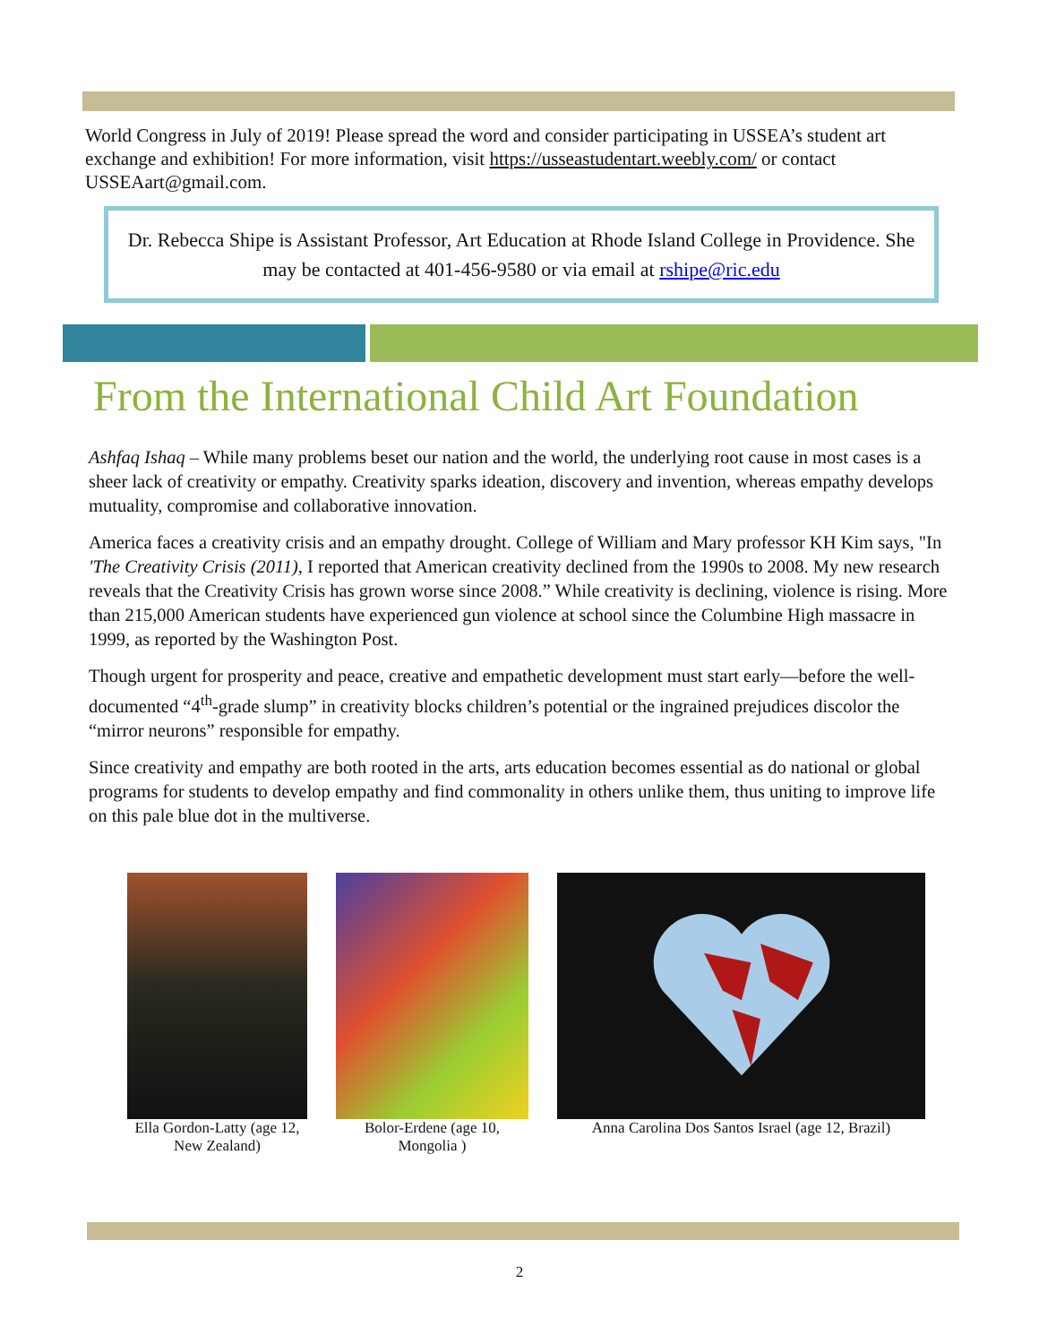World Congress in July of 2019! Please spread the word and consider participating in USSEA’s student art exchange and exhibition! For more information, visit https://usseastudentart.weebly.com/ or contact USSEAart@gmail.com.
Dr. Rebecca Shipe is Assistant Professor, Art Education at Rhode Island College in Providence. She may be contacted at 401-456-9580 or via email at rshipe@ric.edu
From the International Child Art Foundation
Ashfaq Ishaq – While many problems beset our nation and the world, the underlying root cause in most cases is a sheer lack of creativity or empathy. Creativity sparks ideation, discovery and invention, whereas empathy develops mutuality, compromise and collaborative innovation.
America faces a creativity crisis and an empathy drought. College of William and Mary professor KH Kim says, "In 'The Creativity Crisis (2011), I reported that American creativity declined from the 1990s to 2008. My new research reveals that the Creativity Crisis has grown worse since 2008.” While creativity is declining, violence is rising. More than 215,000 American students have experienced gun violence at school since the Columbine High massacre in 1999, as reported by the Washington Post.
Though urgent for prosperity and peace, creative and empathetic development must start early—before the well-documented “4<sup>th</sup>-grade slump” in creativity blocks children’s potential or the ingrained prejudices discolor the “mirror neurons” responsible for empathy.
Since creativity and empathy are both rooted in the arts, arts education becomes essential as do national or global programs for students to develop empathy and find commonality in others unlike them, thus uniting to improve life on this pale blue dot in the multiverse.
Ella Gordon-Latty (age 12, New Zealand)
Bolor-Erdene (age 10, Mongolia )
Anna Carolina Dos Santos Israel (age 12, Brazil)
2